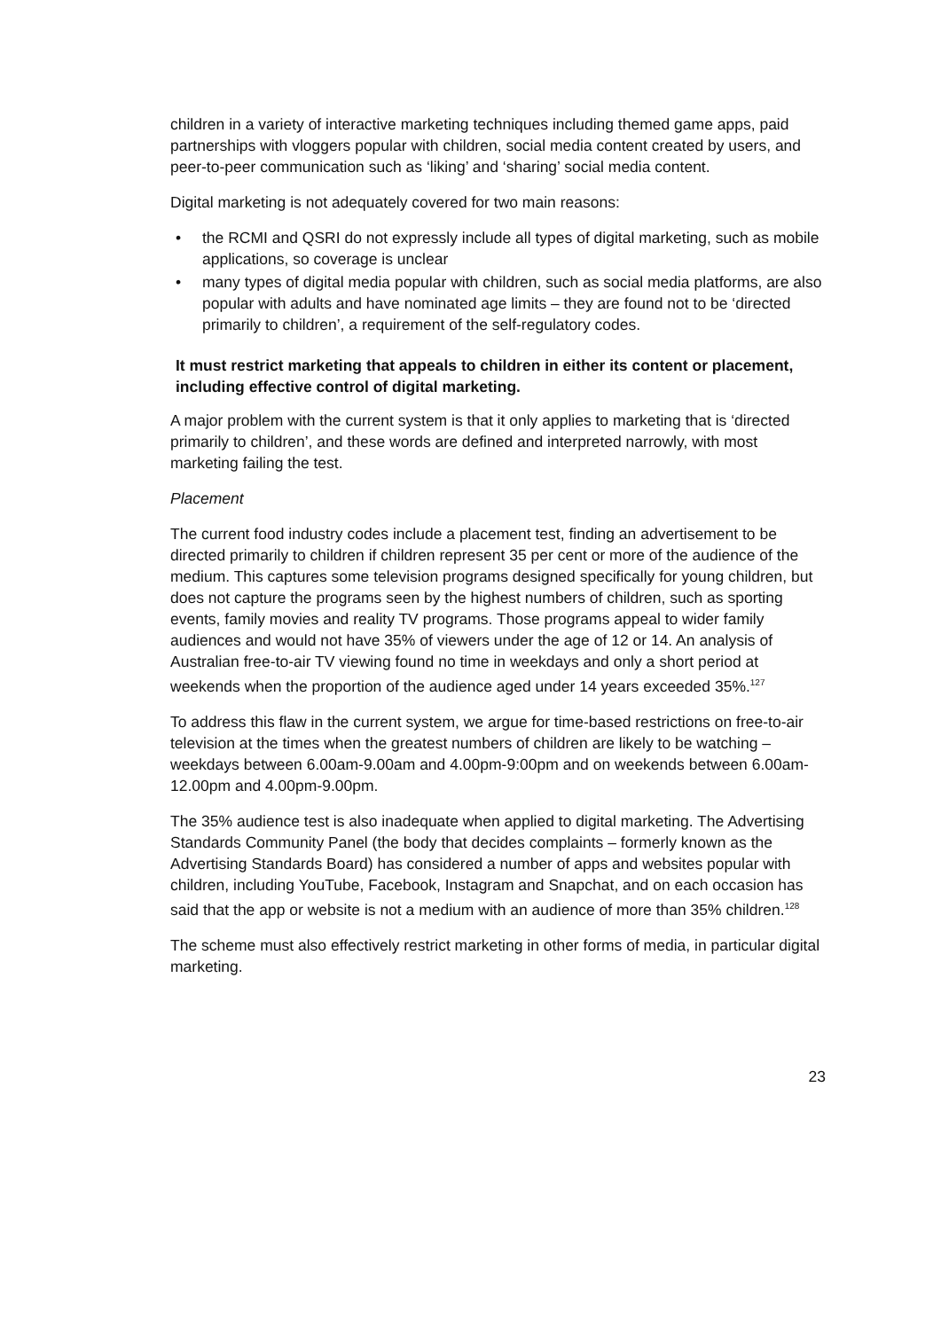children in a variety of interactive marketing techniques including themed game apps, paid partnerships with vloggers popular with children, social media content created by users, and peer-to-peer communication such as ‘liking’ and ‘sharing’ social media content.
Digital marketing is not adequately covered for two main reasons:
• the RCMI and QSRI do not expressly include all types of digital marketing, such as mobile applications, so coverage is unclear
• many types of digital media popular with children, such as social media platforms, are also popular with adults and have nominated age limits – they are found not to be ‘directed primarily to children’, a requirement of the self-regulatory codes.
It must restrict marketing that appeals to children in either its content or placement, including effective control of digital marketing.
A major problem with the current system is that it only applies to marketing that is ‘directed primarily to children’, and these words are defined and interpreted narrowly, with most marketing failing the test.
Placement
The current food industry codes include a placement test, finding an advertisement to be directed primarily to children if children represent 35 per cent or more of the audience of the medium. This captures some television programs designed specifically for young children, but does not capture the programs seen by the highest numbers of children, such as sporting events, family movies and reality TV programs. Those programs appeal to wider family audiences and would not have 35% of viewers under the age of 12 or 14. An analysis of Australian free-to-air TV viewing found no time in weekdays and only a short period at weekends when the proportion of the audience aged under 14 years exceeded 35%.<sup>127</sup>
To address this flaw in the current system, we argue for time-based restrictions on free-to-air television at the times when the greatest numbers of children are likely to be watching –weekdays between 6.00am-9.00am and 4.00pm-9:00pm and on weekends between 6.00am-12.00pm and 4.00pm-9.00pm.
The 35% audience test is also inadequate when applied to digital marketing. The Advertising Standards Community Panel (the body that decides complaints – formerly known as the Advertising Standards Board) has considered a number of apps and websites popular with children, including YouTube, Facebook, Instagram and Snapchat, and on each occasion has said that the app or website is not a medium with an audience of more than 35% children.<sup>128</sup>
The scheme must also effectively restrict marketing in other forms of media, in particular digital marketing.
23